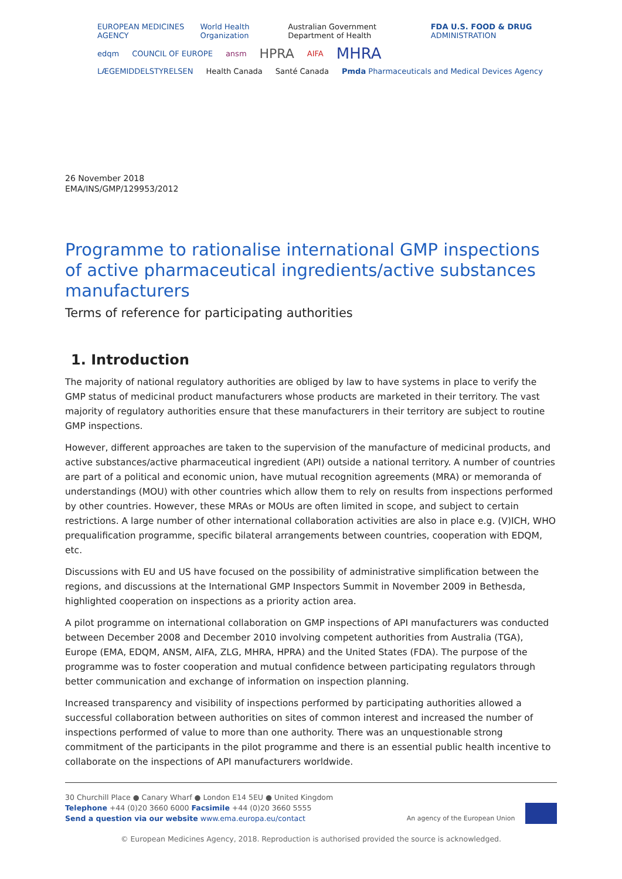EUROPEAN MEDICINES AGENCY World Health Organization Australian Government Department of Health FDA U.S. FOOD & DRUG ADMINISTRATION
edqm COUNCIL OF EUROPE ansm HPRA AIFA MHRA
LÆGEMIDDELSTYRELSEN Health Canada Santé Canada Pmda Pharmaceuticals and Medical Devices Agency
26 November 2018
EMA/INS/GMP/129953/2012
Programme to rationalise international GMP inspections of active pharmaceutical ingredients/active substances manufacturers
Terms of reference for participating authorities
1. Introduction
The majority of national regulatory authorities are obliged by law to have systems in place to verify the GMP status of medicinal product manufacturers whose products are marketed in their territory. The vast majority of regulatory authorities ensure that these manufacturers in their territory are subject to routine GMP inspections.
However, different approaches are taken to the supervision of the manufacture of medicinal products, and active substances/active pharmaceutical ingredient (API) outside a national territory. A number of countries are part of a political and economic union, have mutual recognition agreements (MRA) or memoranda of understandings (MOU) with other countries which allow them to rely on results from inspections performed by other countries. However, these MRAs or MOUs are often limited in scope, and subject to certain restrictions. A large number of other international collaboration activities are also in place e.g. (V)ICH, WHO prequalification programme, specific bilateral arrangements between countries, cooperation with EDQM, etc.
Discussions with EU and US have focused on the possibility of administrative simplification between the regions, and discussions at the International GMP Inspectors Summit in November 2009 in Bethesda, highlighted cooperation on inspections as a priority action area.
A pilot programme on international collaboration on GMP inspections of API manufacturers was conducted between December 2008 and December 2010 involving competent authorities from Australia (TGA), Europe (EMA, EDQM, ANSM, AIFA, ZLG, MHRA, HPRA) and the United States (FDA). The purpose of the programme was to foster cooperation and mutual confidence between participating regulators through better communication and exchange of information on inspection planning.
Increased transparency and visibility of inspections performed by participating authorities allowed a successful collaboration between authorities on sites of common interest and increased the number of inspections performed of value to more than one authority. There was an unquestionable strong commitment of the participants in the pilot programme and there is an essential public health incentive to collaborate on the inspections of API manufacturers worldwide.
30 Churchill Place ● Canary Wharf ● London E14 5EU ● United Kingdom
Telephone +44 (0)20 3660 6000 Facsimile +44 (0)20 3660 5555
Send a question via our website www.ema.europa.eu/contact
An agency of the European Union
© European Medicines Agency, 2018. Reproduction is authorised provided the source is acknowledged.